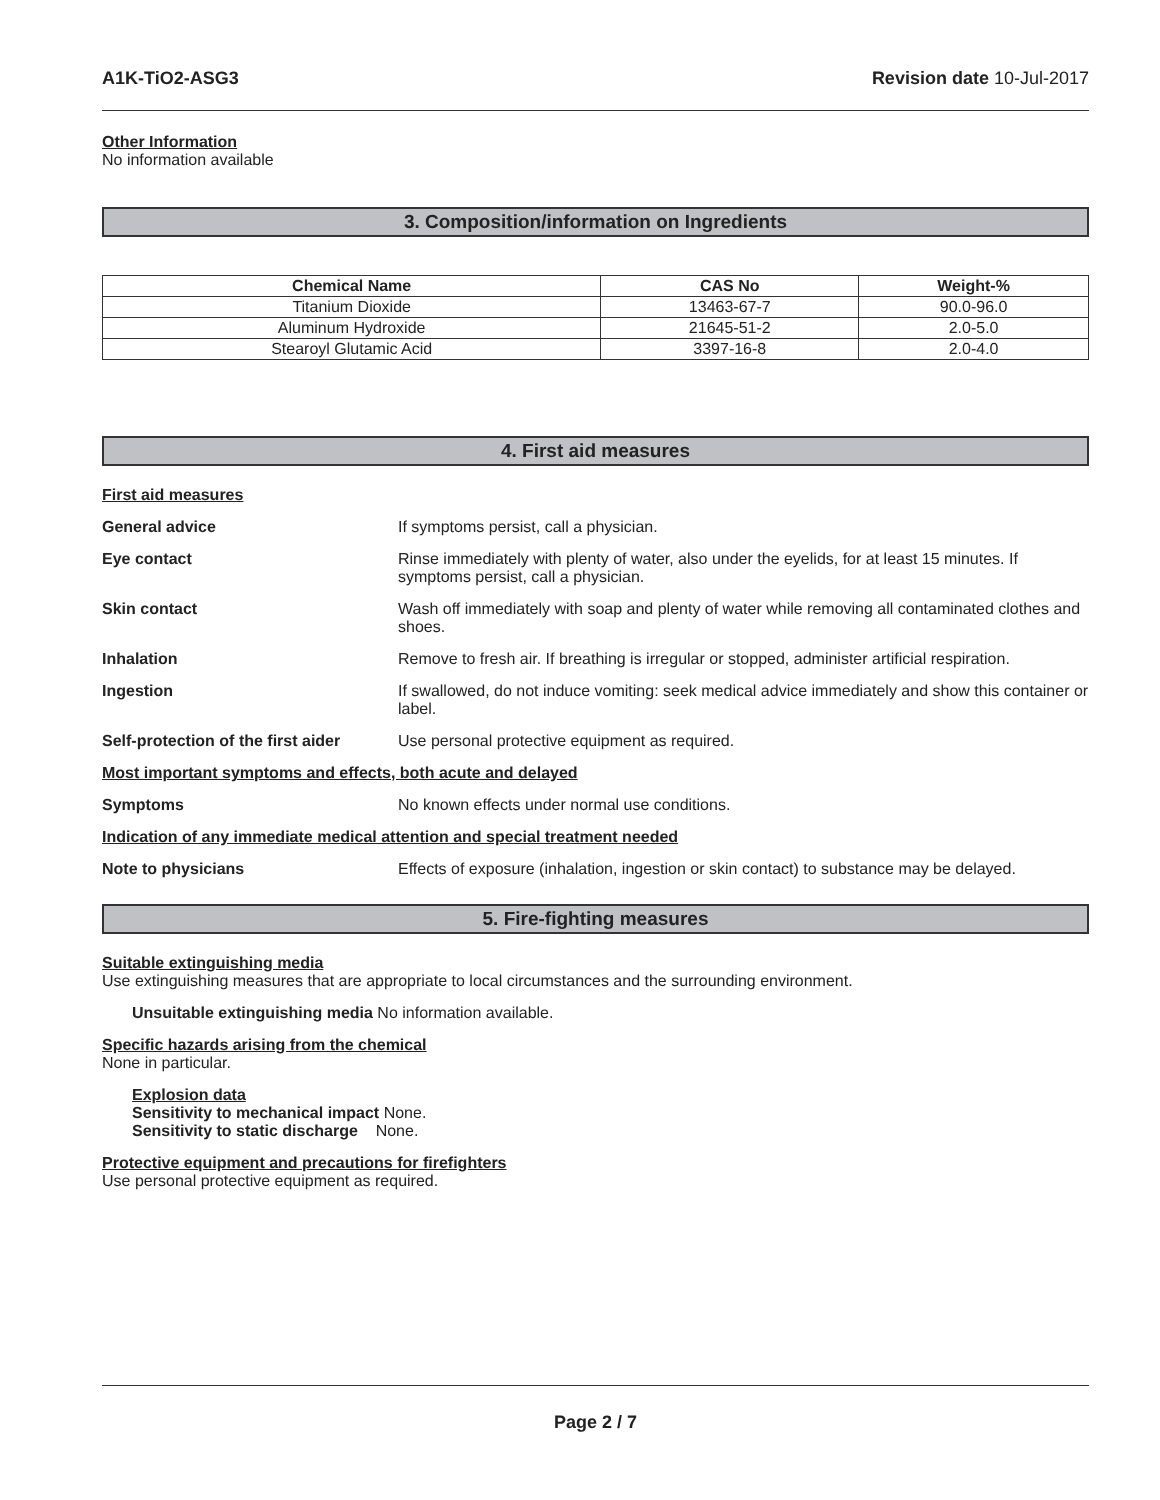A1K-TiO2-ASG3 Revision date 10-Jul-2017
Other Information
No information available
3. Composition/information on Ingredients
| Chemical Name | CAS No | Weight-% |
| --- | --- | --- |
| Titanium Dioxide | 13463-67-7 | 90.0-96.0 |
| Aluminum Hydroxide | 21645-51-2 | 2.0-5.0 |
| Stearoyl Glutamic Acid | 3397-16-8 | 2.0-4.0 |
4. First aid measures
First aid measures
General advice If symptoms persist, call a physician.
Eye contact Rinse immediately with plenty of water, also under the eyelids, for at least 15 minutes. If symptoms persist, call a physician.
Skin contact Wash off immediately with soap and plenty of water while removing all contaminated clothes and shoes.
Inhalation Remove to fresh air. If breathing is irregular or stopped, administer artificial respiration.
Ingestion If swallowed, do not induce vomiting: seek medical advice immediately and show this container or label.
Self-protection of the first aider Use personal protective equipment as required.
Most important symptoms and effects, both acute and delayed
Symptoms No known effects under normal use conditions.
Indication of any immediate medical attention and special treatment needed
Note to physicians Effects of exposure (inhalation, ingestion or skin contact) to substance may be delayed.
5. Fire-fighting measures
Suitable extinguishing media
Use extinguishing measures that are appropriate to local circumstances and the surrounding environment.
Unsuitable extinguishing media No information available.
Specific hazards arising from the chemical
None in particular.
Explosion data
Sensitivity to mechanical impact None.
Sensitivity to static discharge None.
Protective equipment and precautions for firefighters
Use personal protective equipment as required.
Page 2 / 7